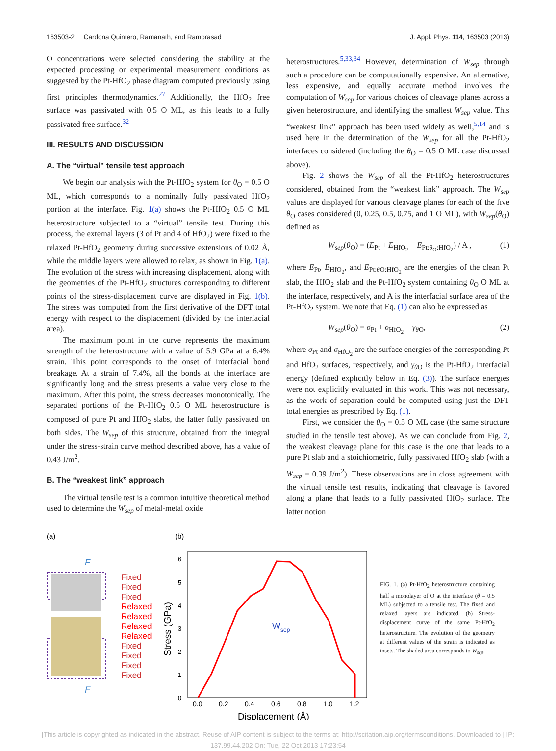163503-2 Cardona Quintero, Ramanath, and Ramprasad J. Appl. Phys. 114, 163503 (2013)
O concentrations were selected considering the stability at the expected processing or experimental measurement conditions as suggested by the Pt-HfO<sub>2</sub> phase diagram computed previously using first principles thermodynamics.<sup>27</sup> Additionally, the HfO<sub>2</sub> free surface was passivated with 0.5 O ML, as this leads to a fully passivated free surface.<sup>32</sup>
III. RESULTS AND DISCUSSION
A. The “virtual” tensile test approach
We begin our analysis with the Pt-HfO<sub>2</sub> system for θ<sub>O</sub> = 0.5 O ML, which corresponds to a nominally fully passivated HfO<sub>2</sub> portion at the interface. Fig. 1(a) shows the Pt-HfO<sub>2</sub> 0.5 O ML heterostructure subjected to a “virtual” tensile test. During this process, the external layers (3 of Pt and 4 of HfO<sub>2</sub>) were fixed to the relaxed Pt-HfO<sub>2</sub> geometry during successive extensions of 0.02 Å, while the middle layers were allowed to relax, as shown in Fig. 1(a). The evolution of the stress with increasing displacement, along with the geometries of the Pt-HfO<sub>2</sub> structures corresponding to different points of the stress-displacement curve are displayed in Fig. 1(b). The stress was computed from the first derivative of the DFT total energy with respect to the displacement (divided by the interfacial area).
The maximum point in the curve represents the maximum strength of the heterostructure with a value of 5.9 GPa at a 6.4% strain. This point corresponds to the onset of interfacial bond breakage. At a strain of 7.4%, all the bonds at the interface are significantly long and the stress presents a value very close to the maximum. After this point, the stress decreases monotonically. The separated portions of the Pt-HfO<sub>2</sub> 0.5 O ML heterostructure is composed of pure Pt and HfO<sub>2</sub> slabs, the latter fully passivated on both sides. The W<sub>sep</sub> of this structure, obtained from the integral under the stress-strain curve method described above, has a value of 0.43 J/m<sup>2</sup>.
B. The “weakest link” approach
The virtual tensile test is a common intuitive theoretical method used to determine the W<sub>sep</sub> of metal-metal oxide
heterostructures.<sup>5,33,34</sup> However, determination of W<sub>sep</sub> through such a procedure can be computationally expensive. An alternative, less expensive, and equally accurate method involves the computation of W<sub>sep</sub> for various choices of cleavage planes across a given heterostructure, and identifying the smallest W<sub>sep</sub> value. This “weakest link” approach has been used widely as well,<sup>5,14</sup> and is used here in the determination of the W<sub>sep</sub> for all the Pt-HfO<sub>2</sub> interfaces considered (including the θ<sub>O</sub> = 0.5 O ML case discussed above).
Fig. 2 shows the W<sub>sep</sub> of all the Pt-HfO<sub>2</sub> heterostructures considered, obtained from the “weakest link” approach. The W<sub>sep</sub> values are displayed for various cleavage planes for each of the five θ<sub>O</sub> cases considered (0, 0.25, 0.5, 0.75, and 1 O ML), with W<sub>sep</sub>(θ<sub>O</sub>) defined as
W<sub>sep</sub>(θ<sub>O</sub>) = (E<sub>Pt</sub> + E<sub>HfO<sub>2</sub></sub> − E<sub>Pt:θ<sub>O</sub>:HfO<sub>2</sub></sub>) / A , (1)
where E<sub>Pt</sub>, E<sub>HfO<sub>2</sub></sub>, and E<sub>Pt:θ O:HfO<sub>2</sub></sub> are the energies of the clean Pt slab, the HfO<sub>2</sub> slab and the Pt-HfO<sub>2</sub> system containing θ<sub>O</sub> O ML at the interface, respectively, and A is the interfacial surface area of the Pt-HfO<sub>2</sub> system. We note that Eq. (1) can also be expressed as
W<sub>sep</sub>(θ<sub>O</sub>) = σ<sub>Pt</sub> + σ<sub>HfO<sub>2</sub></sub> − γ<sub>θ O</sub>, (2)
where σ<sub>Pt</sub> and σ<sub>HfO<sub>2</sub></sub> are the surface energies of the corresponding Pt and HfO<sub>2</sub> surfaces, respectively, and γ<sub>θ O</sub> is the Pt-HfO<sub>2</sub> interfacial energy (defined explicitly below in Eq. (3)). The surface energies were not explicitly evaluated in this work. This was not necessary, as the work of separation could be computed using just the DFT total energies as prescribed by Eq. (1).
First, we consider the θ<sub>O</sub> = 0.5 O ML case (the same structure studied in the tensile test above). As we can conclude from Fig. 2, the weakest cleavage plane for this case is the one that leads to a pure Pt slab and a stoichiometric, fully passivated HfO<sub>2</sub> slab (with a W<sub>sep</sub> = 0.39 J/m<sup>2</sup>). These observations are in close agreement with the virtual tensile test results, indicating that cleavage is favored along a plane that leads to a fully passivated HfO<sub>2</sub> surface. The latter notion
(a)
(b)
Fixed
Fixed
Fixed
Relaxed
Relaxed
Relaxed
Relaxed
Fixed
Fixed
Fixed
Fixed
F
F
Wsep
6
5
4
3
2
1
0
0.0
0.2
0.4
0.6
0.8
1.0
1.2
Displacement (Å)
Stress (GPa)
FIG. 1. (a) Pt-HfO<sub>2</sub> heterostructure containing half a monolayer of O at the interface (θ = 0.5 ML) subjected to a tensile test. The fixed and relaxed layers are indicated. (b) Stress-displacement curve of the same Pt-HfO<sub>2</sub> heterostructure. The evolution of the geometry at different values of the strain is indicated as insets. The shaded area corresponds to W<sub>sep</sub>.
[This article is copyrighted as indicated in the abstract. Reuse of AIP content is subject to the terms at: http://scitation.aip.org/termsconditions. Downloaded to ] IP:
137.99.44.202 On: Tue, 22 Oct 2013 17:23:54